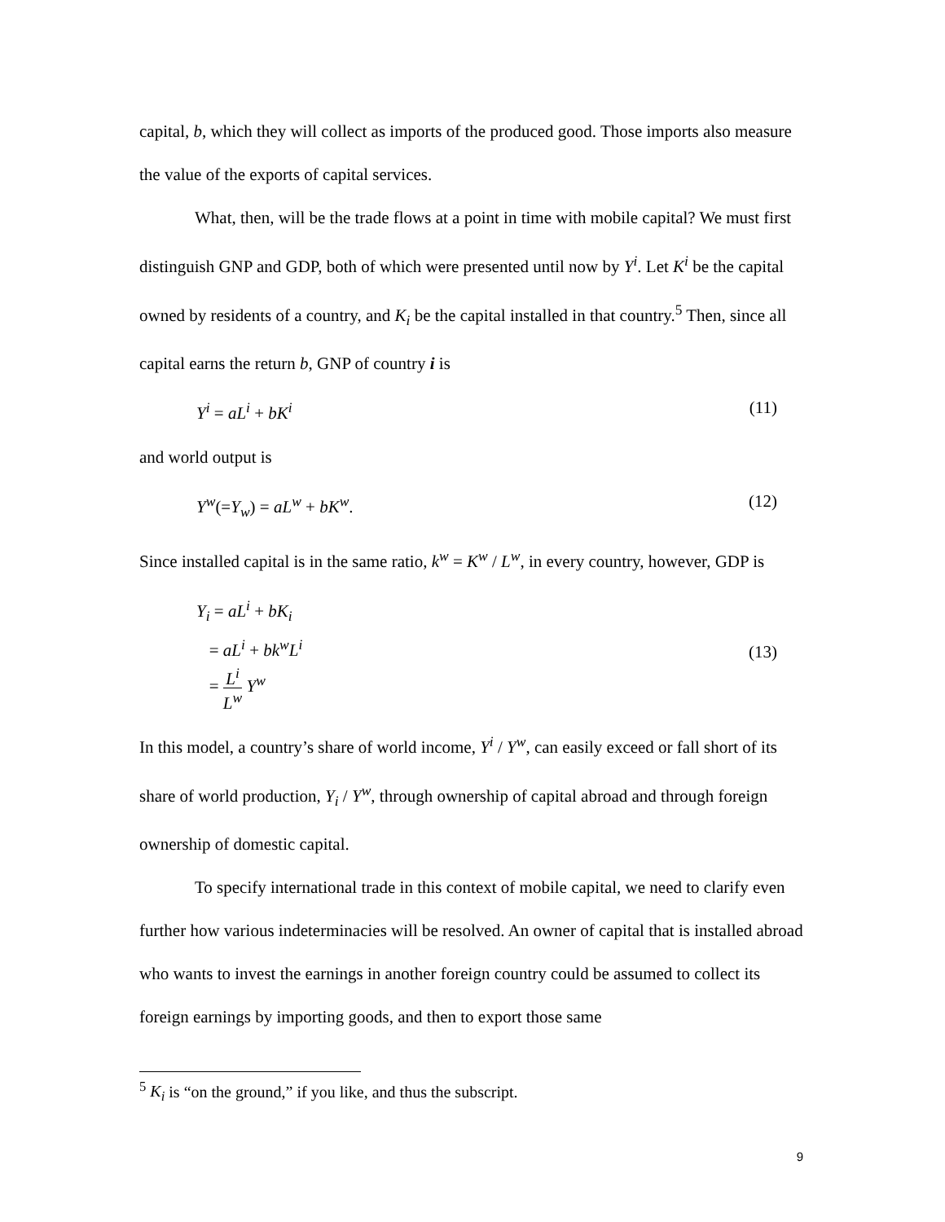capital, b, which they will collect as imports of the produced good. Those imports also measure the value of the exports of capital services.
What, then, will be the trade flows at a point in time with mobile capital? We must first distinguish GNP and GDP, both of which were presented until now by Y<sup>i</sup>. Let K<sup>i</sup> be the capital owned by residents of a country, and K<sub>i</sub> be the capital installed in that country.<sup>5</sup> Then, since all capital earns the return b, GNP of country i is
Y<sup>i</sup> = aL<sup>i</sup> + bK<sup>i</sup> (11)
and world output is
Y<sup>w</sup>(=Y<sub>w</sub>) = aL<sup>w</sup> + bK<sup>w</sup>. (12)
Since installed capital is in the same ratio, k<sup>w</sup> = K<sup>w</sup> / L<sup>w</sup>, in every country, however, GDP is
Y<sub>i</sub> = aL<sup>i</sup> + bK<sub>i</sub>
= aL<sup>i</sup> + bk<sup>w</sup>L<sup>i</sup>
= L<sup>i</sup> L<sup>w</sup> Y<sup>w</sup> (13)
In this model, a country’s share of world income, Y<sup>i</sup> / Y<sup>w</sup>, can easily exceed or fall short of its share of world production, Y<sub>i</sub> / Y<sup>w</sup>, through ownership of capital abroad and through foreign ownership of domestic capital.
To specify international trade in this context of mobile capital, we need to clarify even further how various indeterminacies will be resolved. An owner of capital that is installed abroad who wants to invest the earnings in another foreign country could be assumed to collect its foreign earnings by importing goods, and then to export those same
<sup>5</sup> K<sub>i</sub> is “on the ground,” if you like, and thus the subscript.
9